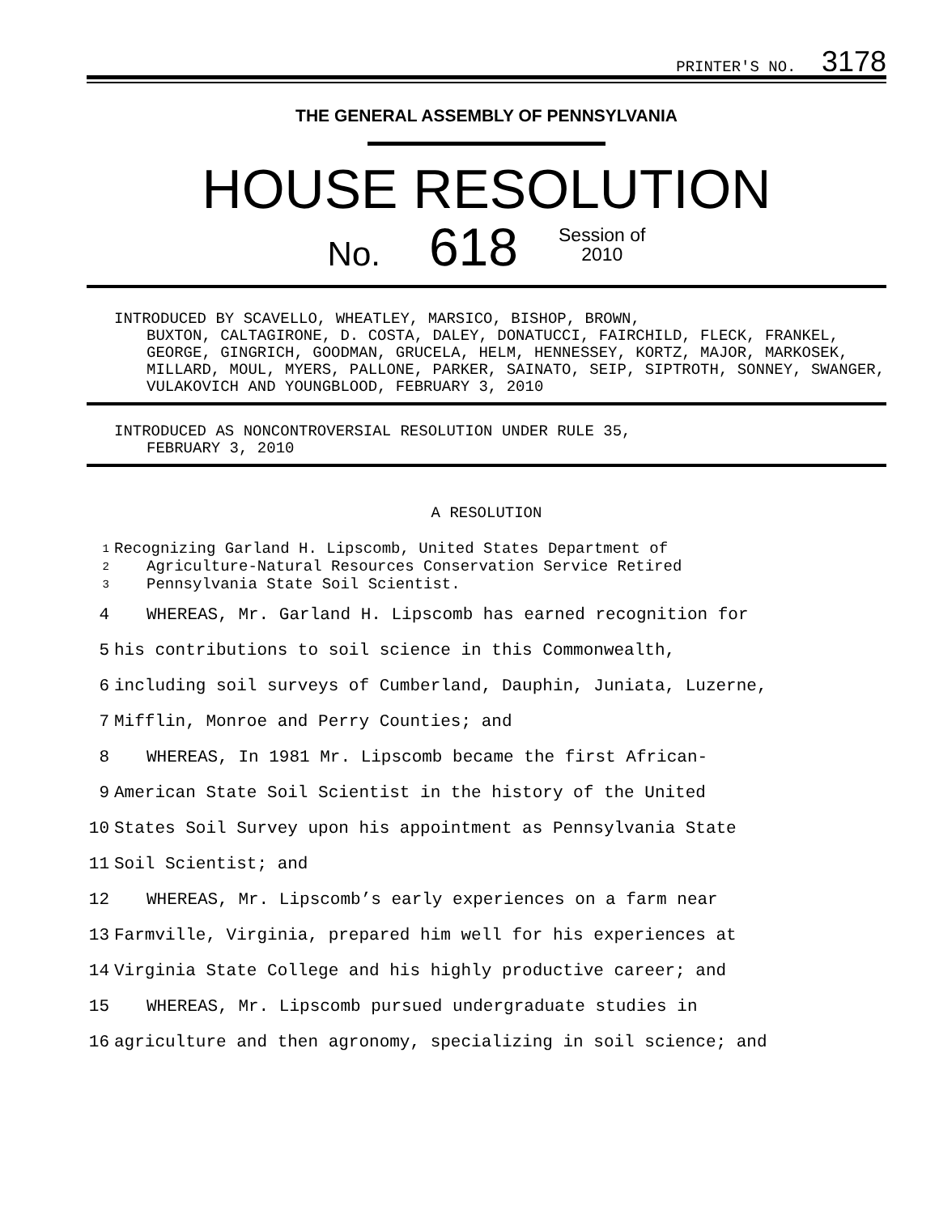PRINTER'S NO. 3178
THE GENERAL ASSEMBLY OF PENNSYLVANIA
HOUSE RESOLUTION
No. 618 Session of
2010
INTRODUCED BY SCAVELLO, WHEATLEY, MARSICO, BISHOP, BROWN,
BUXTON, CALTAGIRONE, D. COSTA, DALEY, DONATUCCI, FAIRCHILD, FLECK, FRANKEL, GEORGE, GINGRICH, GOODMAN, GRUCELA, HELM, HENNESSEY, KORTZ, MAJOR, MARKOSEK, MILLARD, MOUL, MYERS, PALLONE, PARKER, SAINATO, SEIP, SIPTROTH, SONNEY, SWANGER, VULAKOVICH AND YOUNGBLOOD, FEBRUARY 3, 2010
INTRODUCED AS NONCONTROVERSIAL RESOLUTION UNDER RULE 35,
FEBRUARY 3, 2010
A RESOLUTION
1 Recognizing Garland H. Lipscomb, United States Department of
2 Agriculture-Natural Resources Conservation Service Retired
3 Pennsylvania State Soil Scientist.
4 WHEREAS, Mr. Garland H. Lipscomb has earned recognition for
5 his contributions to soil science in this Commonwealth,
6 including soil surveys of Cumberland, Dauphin, Juniata, Luzerne,
7 Mifflin, Monroe and Perry Counties; and
8 WHEREAS, In 1981 Mr. Lipscomb became the first African-
9 American State Soil Scientist in the history of the United
10 States Soil Survey upon his appointment as Pennsylvania State
11 Soil Scientist; and
12 WHEREAS, Mr. Lipscomb’s early experiences on a farm near
13 Farmville, Virginia, prepared him well for his experiences at
14 Virginia State College and his highly productive career; and
15 WHEREAS, Mr. Lipscomb pursued undergraduate studies in
16 agriculture and then agronomy, specializing in soil science; and